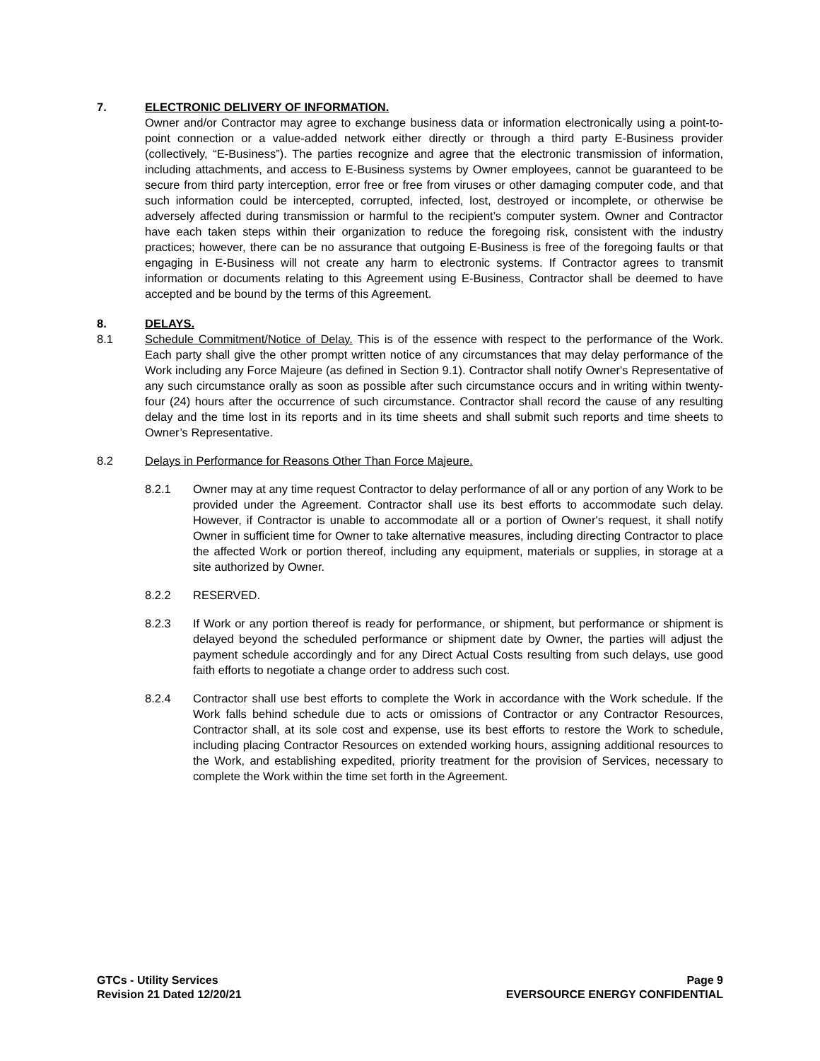7. ELECTRONIC DELIVERY OF INFORMATION.
Owner and/or Contractor may agree to exchange business data or information electronically using a point-to-point connection or a value-added network either directly or through a third party E-Business provider (collectively, “E-Business”). The parties recognize and agree that the electronic transmission of information, including attachments, and access to E-Business systems by Owner employees, cannot be guaranteed to be secure from third party interception, error free or free from viruses or other damaging computer code, and that such information could be intercepted, corrupted, infected, lost, destroyed or incomplete, or otherwise be adversely affected during transmission or harmful to the recipient’s computer system. Owner and Contractor have each taken steps within their organization to reduce the foregoing risk, consistent with the industry practices; however, there can be no assurance that outgoing E-Business is free of the foregoing faults or that engaging in E-Business will not create any harm to electronic systems. If Contractor agrees to transmit information or documents relating to this Agreement using E-Business, Contractor shall be deemed to have accepted and be bound by the terms of this Agreement.
8. DELAYS.
8.1 Schedule Commitment/Notice of Delay. This is of the essence with respect to the performance of the Work. Each party shall give the other prompt written notice of any circumstances that may delay performance of the Work including any Force Majeure (as defined in Section 9.1). Contractor shall notify Owner's Representative of any such circumstance orally as soon as possible after such circumstance occurs and in writing within twenty-four (24) hours after the occurrence of such circumstance. Contractor shall record the cause of any resulting delay and the time lost in its reports and in its time sheets and shall submit such reports and time sheets to Owner’s Representative.
8.2 Delays in Performance for Reasons Other Than Force Majeure.
8.2.1 Owner may at any time request Contractor to delay performance of all or any portion of any Work to be provided under the Agreement. Contractor shall use its best efforts to accommodate such delay. However, if Contractor is unable to accommodate all or a portion of Owner's request, it shall notify Owner in sufficient time for Owner to take alternative measures, including directing Contractor to place the affected Work or portion thereof, including any equipment, materials or supplies, in storage at a site authorized by Owner.
8.2.2 RESERVED.
8.2.3 If Work or any portion thereof is ready for performance, or shipment, but performance or shipment is delayed beyond the scheduled performance or shipment date by Owner, the parties will adjust the payment schedule accordingly and for any Direct Actual Costs resulting from such delays, use good faith efforts to negotiate a change order to address such cost.
8.2.4 Contractor shall use best efforts to complete the Work in accordance with the Work schedule. If the Work falls behind schedule due to acts or omissions of Contractor or any Contractor Resources, Contractor shall, at its sole cost and expense, use its best efforts to restore the Work to schedule, including placing Contractor Resources on extended working hours, assigning additional resources to the Work, and establishing expedited, priority treatment for the provision of Services, necessary to complete the Work within the time set forth in the Agreement.
GTCs - Utility Services
Revision 21 Dated 12/20/21
Page 9
EVERSOURCE ENERGY CONFIDENTIAL